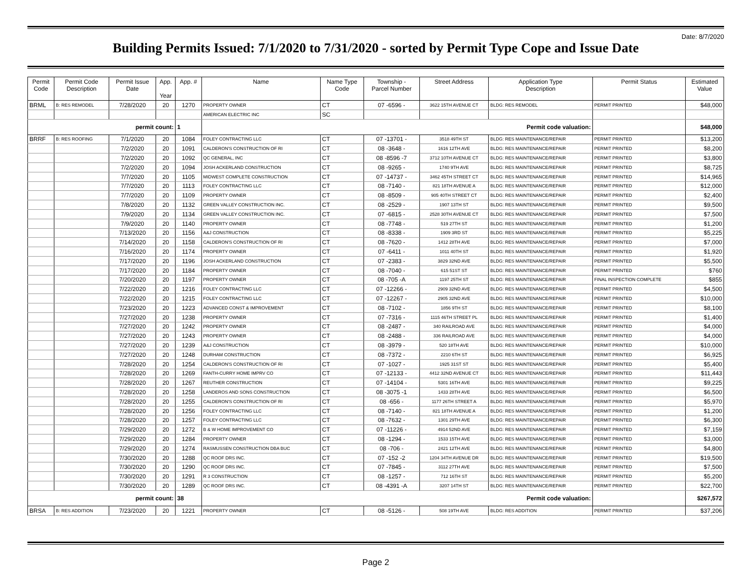Date: 8/7/2020
Building Permits Issued: 7/1/2020 to 7/31/2020 - sorted by Permit Type Cope and Issue Date
| Permit Code | Permit Code Description | Permit Issue Date | App. Year | App. # | Name | Name Type Code | Township - Parcel Number | Street Address | Application Type Description | Permit Status | Estimated Value |
| --- | --- | --- | --- | --- | --- | --- | --- | --- | --- | --- | --- |
| BRML | B: RES REMODEL | 7/28/2020 | 20 | 1270 | PROPERTY OWNER | CT | 07 -6596 - | 3622 15TH AVENUE CT | BLDG: RES REMODEL | PERMIT PRINTED | $48,000 |
| | | | | | AMERICAN ELECTRIC INC | SC | | | | | |
| permit count: | | | | 1 | Permit code valuation: | | | | | | $48,000 |
| BRRF | B: RES ROOFING | 7/1/2020 | 20 | 1084 | FOLEY CONTRACTING LLC | CT | 07 -13701 - | 3518 49TH ST | BLDG: RES MAINTENANCE/REPAIR | PERMIT PRINTED | $13,200 |
| | | 7/2/2020 | 20 | 1091 | CALDERON'S CONSTRUCTION OF RI | CT | 08 -3648 - | 1616 12TH AVE | BLDG: RES MAINTENANCE/REPAIR | PERMIT PRINTED | $8,200 |
| | | 7/2/2020 | 20 | 1092 | QC GENERAL, INC | CT | 08 -8596 -7 | 3712 10TH AVENUE CT | BLDG: RES MAINTENANCE/REPAIR | PERMIT PRINTED | $3,800 |
| | | 7/2/2020 | 20 | 1094 | JOSH ACKERLAND CONSTRUCTION | CT | 08 -9265 - | 1740 9TH AVE | BLDG: RES MAINTENANCE/REPAIR | PERMIT PRINTED | $8,725 |
| | | 7/7/2020 | 20 | 1105 | MIDWEST COMPLETE CONSTRUCTION | CT | 07 -14737 - | 3462 45TH STREET CT | BLDG: RES MAINTENANCE/REPAIR | PERMIT PRINTED | $14,965 |
| | | 7/7/2020 | 20 | 1113 | FOLEY CONTRACTING LLC | CT | 08 -7140 - | 821 18TH AVENUE A | BLDG: RES MAINTENANCE/REPAIR | PERMIT PRINTED | $12,000 |
| | | 7/7/2020 | 20 | 1109 | PROPERTY OWNER | CT | 08 -8509 - | 905 40TH STREET CT | BLDG: RES MAINTENANCE/REPAIR | PERMIT PRINTED | $2,400 |
| | | 7/8/2020 | 20 | 1132 | GREEN VALLEY CONSTRUCTION INC. | CT | 08 -2529 - | 1907 13TH ST | BLDG: RES MAINTENANCE/REPAIR | PERMIT PRINTED | $9,500 |
| | | 7/9/2020 | 20 | 1134 | GREEN VALLEY CONSTRUCTION INC. | CT | 07 -6815 - | 2528 30TH AVENUE CT | BLDG: RES MAINTENANCE/REPAIR | PERMIT PRINTED | $7,500 |
| | | 7/9/2020 | 20 | 1140 | PROPERTY OWNER | CT | 08 -7748 - | 519 27TH ST | BLDG: RES MAINTENANCE/REPAIR | PERMIT PRINTED | $1,200 |
| | | 7/13/2020 | 20 | 1156 | A&J CONSTRUCTION | CT | 08 -8338 - | 1909 3RD ST | BLDG: RES MAINTENANCE/REPAIR | PERMIT PRINTED | $5,225 |
| | | 7/14/2020 | 20 | 1158 | CALDERON'S CONSTRUCTION OF RI | CT | 08 -7620 - | 1412 28TH AVE | BLDG: RES MAINTENANCE/REPAIR | PERMIT PRINTED | $7,000 |
| | | 7/16/2020 | 20 | 1174 | PROPERTY OWNER | CT | 07 -6411 - | 1011 40TH ST | BLDG: RES MAINTENANCE/REPAIR | PERMIT PRINTED | $1,920 |
| | | 7/17/2020 | 20 | 1196 | JOSH ACKERLAND CONSTRUCTION | CT | 07 -2383 - | 3829 32ND AVE | BLDG: RES MAINTENANCE/REPAIR | PERMIT PRINTED | $5,500 |
| | | 7/17/2020 | 20 | 1184 | PROPERTY OWNER | CT | 08 -7040 - | 615 51ST ST | BLDG: RES MAINTENANCE/REPAIR | PERMIT PRINTED | $760 |
| | | 7/20/2020 | 20 | 1197 | PROPERTY OWNER | CT | 08 -705 -A | 1197 25TH ST | BLDG: RES MAINTENANCE/REPAIR | FINAL INSPECTION COMPLETE | $855 |
| | | 7/22/2020 | 20 | 1216 | FOLEY CONTRACTING LLC | CT | 07 -12266 - | 2909 32ND AVE | BLDG: RES MAINTENANCE/REPAIR | PERMIT PRINTED | $4,500 |
| | | 7/22/2020 | 20 | 1215 | FOLEY CONTRACTING LLC | CT | 07 -12267 - | 2905 32ND AVE | BLDG: RES MAINTENANCE/REPAIR | PERMIT PRINTED | $10,000 |
| | | 7/23/2020 | 20 | 1223 | ADVANCED CONST & IMPROVEMENT | CT | 08 -7102 - | 1856 9TH ST | BLDG: RES MAINTENANCE/REPAIR | PERMIT PRINTED | $8,100 |
| | | 7/27/2020 | 20 | 1238 | PROPERTY OWNER | CT | 07 -7316 - | 1115 46TH STREET PL | BLDG: RES MAINTENANCE/REPAIR | PERMIT PRINTED | $1,400 |
| | | 7/27/2020 | 20 | 1242 | PROPERTY OWNER | CT | 08 -2487 - | 340 RAILROAD AVE | BLDG: RES MAINTENANCE/REPAIR | PERMIT PRINTED | $4,000 |
| | | 7/27/2020 | 20 | 1243 | PROPERTY OWNER | CT | 08 -2488 - | 336 RAILROAD AVE | BLDG: RES MAINTENANCE/REPAIR | PERMIT PRINTED | $4,000 |
| | | 7/27/2020 | 20 | 1239 | A&J CONSTRUCTION | CT | 08 -3979 - | 520 18TH AVE | BLDG: RES MAINTENANCE/REPAIR | PERMIT PRINTED | $10,000 |
| | | 7/27/2020 | 20 | 1248 | DURHAM CONSTRUCTION | CT | 08 -7372 - | 2210 6TH ST | BLDG: RES MAINTENANCE/REPAIR | PERMIT PRINTED | $6,925 |
| | | 7/28/2020 | 20 | 1254 | CALDERON'S CONSTRUCTION OF RI | CT | 07 -1027 - | 1925 31ST ST | BLDG: RES MAINTENANCE/REPAIR | PERMIT PRINTED | $5,400 |
| | | 7/28/2020 | 20 | 1269 | FANTH-CURRY HOME IMPRV CO | CT | 07 -12133 - | 4412 32ND AVENUE CT | BLDG: RES MAINTENANCE/REPAIR | PERMIT PRINTED | $11,443 |
| | | 7/28/2020 | 20 | 1267 | REUTHER CONSTRUCTION | CT | 07 -14104 - | 5301 16TH AVE | BLDG: RES MAINTENANCE/REPAIR | PERMIT PRINTED | $9,225 |
| | | 7/28/2020 | 20 | 1258 | LANDEROS AND SONS CONSTRUCTION | CT | 08 -3075 -1 | 1433 28TH AVE | BLDG: RES MAINTENANCE/REPAIR | PERMIT PRINTED | $6,500 |
| | | 7/28/2020 | 20 | 1255 | CALDERON'S CONSTRUCTION OF RI | CT | 08 -656 - | 1177 26TH STREET A | BLDG: RES MAINTENANCE/REPAIR | PERMIT PRINTED | $5,970 |
| | | 7/28/2020 | 20 | 1256 | FOLEY CONTRACTING LLC | CT | 08 -7140 - | 821 18TH AVENUE A | BLDG: RES MAINTENANCE/REPAIR | PERMIT PRINTED | $1,200 |
| | | 7/28/2020 | 20 | 1257 | FOLEY CONTRACTING LLC | CT | 08 -7632 - | 1301 29TH AVE | BLDG: RES MAINTENANCE/REPAIR | PERMIT PRINTED | $6,300 |
| | | 7/29/2020 | 20 | 1272 | B & W HOME IMPROVEMENT CO | CT | 07 -11226 - | 4914 52ND AVE | BLDG: RES MAINTENANCE/REPAIR | PERMIT PRINTED | $7,159 |
| | | 7/29/2020 | 20 | 1284 | PROPERTY OWNER | CT | 08 -1294 - | 1533 15TH AVE | BLDG: RES MAINTENANCE/REPAIR | PERMIT PRINTED | $3,000 |
| | | 7/29/2020 | 20 | 1274 | RASMUSSEN CONSTRUCTION DBA BUC | CT | 08 -706 - | 2421 12TH AVE | BLDG: RES MAINTENANCE/REPAIR | PERMIT PRINTED | $4,800 |
| | | 7/30/2020 | 20 | 1288 | QC ROOF DRS INC. | CT | 07 -152 -2 | 1204 34TH AVENUE DR | BLDG: RES MAINTENANCE/REPAIR | PERMIT PRINTED | $19,500 |
| | | 7/30/2020 | 20 | 1290 | QC ROOF DRS INC. | CT | 07 -7845 - | 3112 27TH AVE | BLDG: RES MAINTENANCE/REPAIR | PERMIT PRINTED | $7,500 |
| | | 7/30/2020 | 20 | 1291 | R 3 CONSTRUCTION | CT | 08 -1257 - | 712 16TH ST | BLDG: RES MAINTENANCE/REPAIR | PERMIT PRINTED | $5,200 |
| | | 7/30/2020 | 20 | 1289 | QC ROOF DRS INC. | CT | 08 -4391 -A | 3207 14TH ST | BLDG: RES MAINTENANCE/REPAIR | PERMIT PRINTED | $22,700 |
| permit count: | | | | 38 | Permit code valuation: | | | | | | $267,572 |
| BRSA | B: RES ADDITION | 7/23/2020 | 20 | 1221 | PROPERTY OWNER | CT | 08 -5126 - | 508 19TH AVE | BLDG: RES ADDITION | PERMIT PRINTED | $37,206 |
Page 2